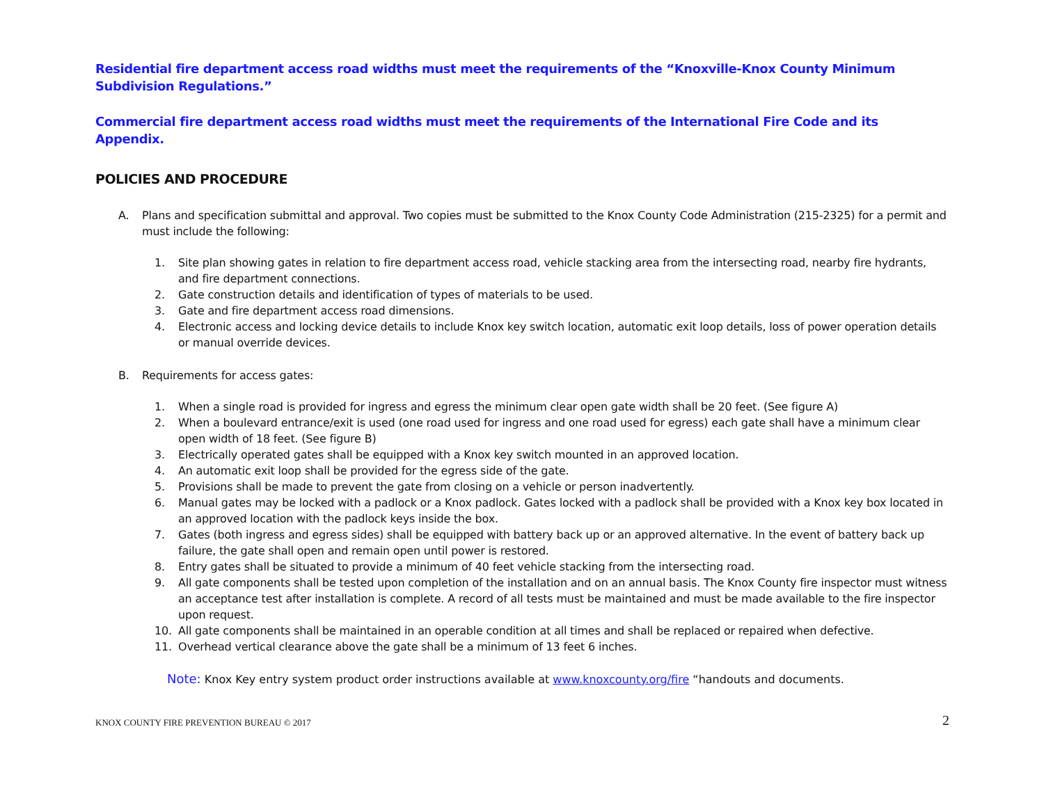Residential fire department access road widths must meet the requirements of the “Knoxville-Knox County Minimum Subdivision Regulations.”
Commercial fire department access road widths must meet the requirements of the International Fire Code and its Appendix.
POLICIES AND PROCEDURE
A. Plans and specification submittal and approval. Two copies must be submitted to the Knox County Code Administration (215-2325) for a permit and must include the following:
1. Site plan showing gates in relation to fire department access road, vehicle stacking area from the intersecting road, nearby fire hydrants, and fire department connections.
2. Gate construction details and identification of types of materials to be used.
3. Gate and fire department access road dimensions.
4. Electronic access and locking device details to include Knox key switch location, automatic exit loop details, loss of power operation details or manual override devices.
B. Requirements for access gates:
1. When a single road is provided for ingress and egress the minimum clear open gate width shall be 20 feet. (See figure A)
2. When a boulevard entrance/exit is used (one road used for ingress and one road used for egress) each gate shall have a minimum clear open width of 18 feet. (See figure B)
3. Electrically operated gates shall be equipped with a Knox key switch mounted in an approved location.
4. An automatic exit loop shall be provided for the egress side of the gate.
5. Provisions shall be made to prevent the gate from closing on a vehicle or person inadvertently.
6. Manual gates may be locked with a padlock or a Knox padlock. Gates locked with a padlock shall be provided with a Knox key box located in an approved location with the padlock keys inside the box.
7. Gates (both ingress and egress sides) shall be equipped with battery back up or an approved alternative. In the event of battery back up failure, the gate shall open and remain open until power is restored.
8. Entry gates shall be situated to provide a minimum of 40 feet vehicle stacking from the intersecting road.
9. All gate components shall be tested upon completion of the installation and on an annual basis. The Knox County fire inspector must witness an acceptance test after installation is complete. A record of all tests must be maintained and must be made available to the fire inspector upon request.
10. All gate components shall be maintained in an operable condition at all times and shall be replaced or repaired when defective.
11. Overhead vertical clearance above the gate shall be a minimum of 13 feet 6 inches.
Note: Knox Key entry system product order instructions available at www.knoxcounty.org/fire “handouts and documents.
KNOX COUNTY FIRE PREVENTION BUREAU © 2017 2